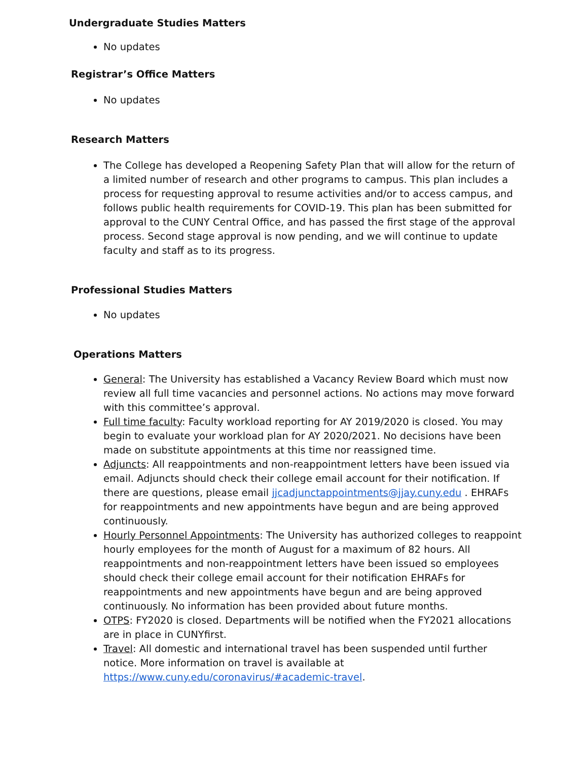Undergraduate Studies Matters
No updates
Registrar’s Office Matters
No updates
Research Matters
The College has developed a Reopening Safety Plan that will allow for the return of a limited number of research and other programs to campus. This plan includes a process for requesting approval to resume activities and/or to access campus, and follows public health requirements for COVID-19. This plan has been submitted for approval to the CUNY Central Office, and has passed the first stage of the approval process. Second stage approval is now pending, and we will continue to update faculty and staff as to its progress.
Professional Studies Matters
No updates
Operations Matters
General: The University has established a Vacancy Review Board which must now review all full time vacancies and personnel actions. No actions may move forward with this committee’s approval.
Full time faculty: Faculty workload reporting for AY 2019/2020 is closed. You may begin to evaluate your workload plan for AY 2020/2021. No decisions have been made on substitute appointments at this time nor reassigned time.
Adjuncts: All reappointments and non-reappointment letters have been issued via email. Adjuncts should check their college email account for their notification. If there are questions, please email jjcadjunctappointments@jjay.cuny.edu . EHRAFs for reappointments and new appointments have begun and are being approved continuously.
Hourly Personnel Appointments: The University has authorized colleges to reappoint hourly employees for the month of August for a maximum of 82 hours. All reappointments and non-reappointment letters have been issued so employees should check their college email account for their notification EHRAFs for reappointments and new appointments have begun and are being approved continuously. No information has been provided about future months.
OTPS: FY2020 is closed. Departments will be notified when the FY2021 allocations are in place in CUNYfirst.
Travel: All domestic and international travel has been suspended until further notice. More information on travel is available at https://www.cuny.edu/coronavirus/#academic-travel.